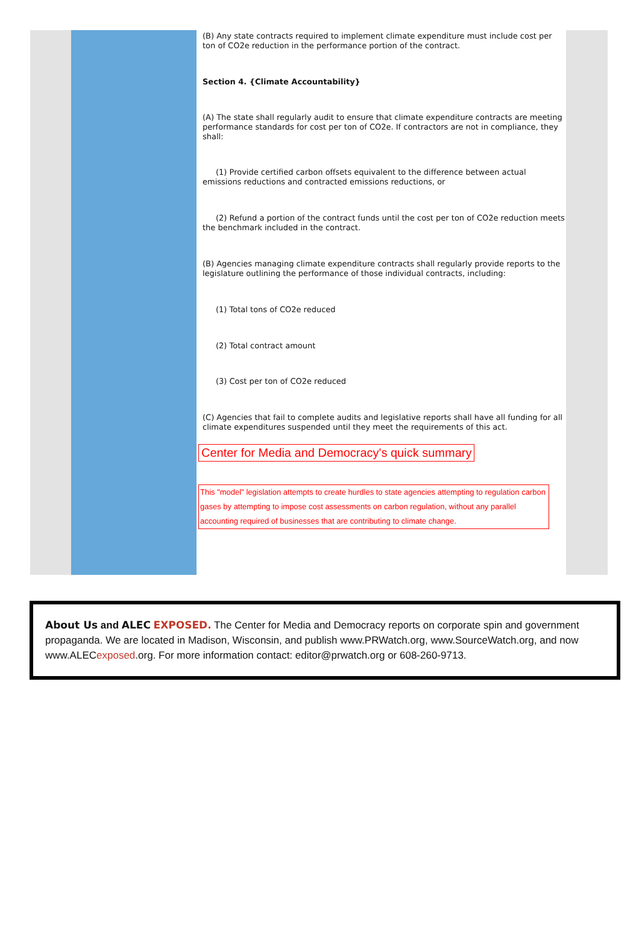(B) Any state contracts required to implement climate expenditure must include cost per ton of CO2e reduction in the performance portion of the contract.
Section 4. {Climate Accountability}
(A) The state shall regularly audit to ensure that climate expenditure contracts are meeting performance standards for cost per ton of CO2e. If contractors are not in compliance, they shall:
(1) Provide certified carbon offsets equivalent to the difference between actual emissions reductions and contracted emissions reductions, or
(2) Refund a portion of the contract funds until the cost per ton of CO2e reduction meets the benchmark included in the contract.
(B) Agencies managing climate expenditure contracts shall regularly provide reports to the legislature outlining the performance of those individual contracts, including:
(1) Total tons of CO2e reduced
(2) Total contract amount
(3) Cost per ton of CO2e reduced
(C) Agencies that fail to complete audits and legislative reports shall have all funding for all climate expenditures suspended until they meet the requirements of this act.
Center for Media and Democracy's quick summary
This "model" legislation attempts to create hurdles to state agencies attempting to regulation carbon gases by attempting to impose cost assessments on carbon regulation, without any parallel accounting required of businesses that are contributing to climate change.
About Us and ALEC EXPOSED. The Center for Media and Democracy reports on corporate spin and government propaganda. We are located in Madison, Wisconsin, and publish www.PRWatch.org, www.SourceWatch.org, and now www.ALECexposed.org. For more information contact: editor@prwatch.org or 608-260-9713.